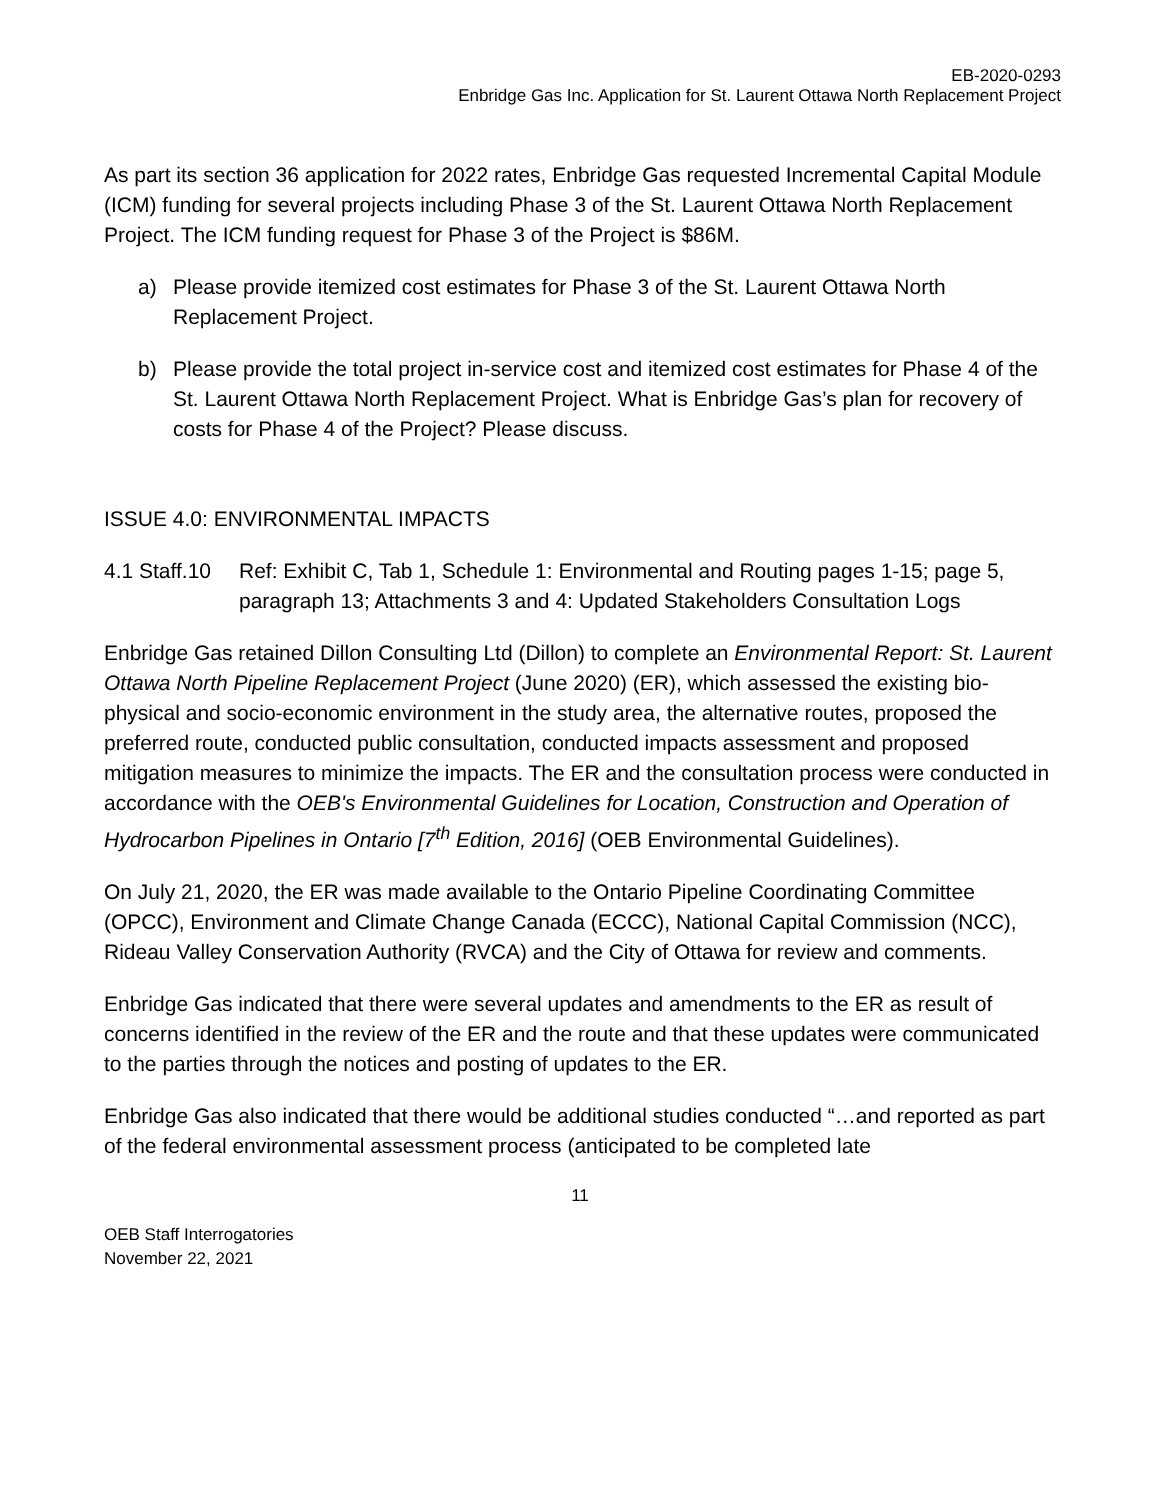EB-2020-0293
Enbridge Gas Inc. Application for St. Laurent Ottawa North Replacement Project
As part its section 36 application for 2022 rates, Enbridge Gas requested Incremental Capital Module (ICM) funding for several projects including Phase 3 of the St. Laurent Ottawa North Replacement Project. The ICM funding request for Phase 3 of the Project is $86M.
a) Please provide itemized cost estimates for Phase 3 of the St. Laurent Ottawa North Replacement Project.
b) Please provide the total project in-service cost and itemized cost estimates for Phase 4 of the St. Laurent Ottawa North Replacement Project. What is Enbridge Gas’s plan for recovery of costs for Phase 4 of the Project? Please discuss.
ISSUE 4.0: ENVIRONMENTAL IMPACTS
4.1 Staff.10 Ref: Exhibit C, Tab 1, Schedule 1: Environmental and Routing pages 1-15; page 5, paragraph 13; Attachments 3 and 4: Updated Stakeholders Consultation Logs
Enbridge Gas retained Dillon Consulting Ltd (Dillon) to complete an Environmental Report: St. Laurent Ottawa North Pipeline Replacement Project (June 2020) (ER), which assessed the existing bio-physical and socio-economic environment in the study area, the alternative routes, proposed the preferred route, conducted public consultation, conducted impacts assessment and proposed mitigation measures to minimize the impacts. The ER and the consultation process were conducted in accordance with the OEB's Environmental Guidelines for Location, Construction and Operation of Hydrocarbon Pipelines in Ontario [7<sup>th</sup> Edition, 2016] (OEB Environmental Guidelines).
On July 21, 2020, the ER was made available to the Ontario Pipeline Coordinating Committee (OPCC), Environment and Climate Change Canada (ECCC), National Capital Commission (NCC), Rideau Valley Conservation Authority (RVCA) and the City of Ottawa for review and comments.
Enbridge Gas indicated that there were several updates and amendments to the ER as result of concerns identified in the review of the ER and the route and that these updates were communicated to the parties through the notices and posting of updates to the ER.
Enbridge Gas also indicated that there would be additional studies conducted “…and reported as part of the federal environmental assessment process (anticipated to be completed late
11
OEB Staff Interrogatories
November 22, 2021